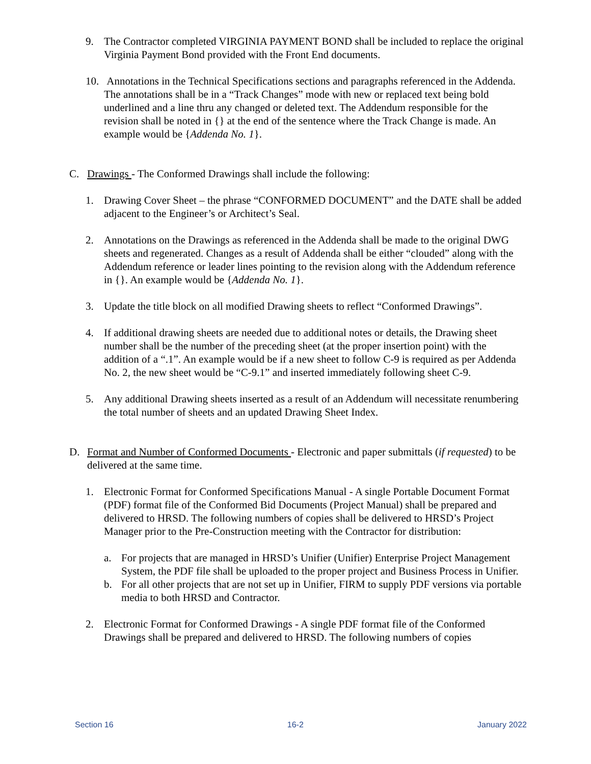9. The Contractor completed VIRGINIA PAYMENT BOND shall be included to replace the original Virginia Payment Bond provided with the Front End documents.
10. Annotations in the Technical Specifications sections and paragraphs referenced in the Addenda. The annotations shall be in a “Track Changes” mode with new or replaced text being bold underlined and a line thru any changed or deleted text. The Addendum responsible for the revision shall be noted in {} at the end of the sentence where the Track Change is made. An example would be {Addenda No. 1}.
C. Drawings - The Conformed Drawings shall include the following:
1. Drawing Cover Sheet – the phrase “CONFORMED DOCUMENT” and the DATE shall be added adjacent to the Engineer’s or Architect’s Seal.
2. Annotations on the Drawings as referenced in the Addenda shall be made to the original DWG sheets and regenerated. Changes as a result of Addenda shall be either “clouded” along with the Addendum reference or leader lines pointing to the revision along with the Addendum reference in {}. An example would be {Addenda No. 1}.
3. Update the title block on all modified Drawing sheets to reflect “Conformed Drawings”.
4. If additional drawing sheets are needed due to additional notes or details, the Drawing sheet number shall be the number of the preceding sheet (at the proper insertion point) with the addition of a “.1”. An example would be if a new sheet to follow C-9 is required as per Addenda No. 2, the new sheet would be “C-9.1” and inserted immediately following sheet C-9.
5. Any additional Drawing sheets inserted as a result of an Addendum will necessitate renumbering the total number of sheets and an updated Drawing Sheet Index.
D. Format and Number of Conformed Documents - Electronic and paper submittals (if requested) to be delivered at the same time.
1. Electronic Format for Conformed Specifications Manual - A single Portable Document Format (PDF) format file of the Conformed Bid Documents (Project Manual) shall be prepared and delivered to HRSD. The following numbers of copies shall be delivered to HRSD’s Project Manager prior to the Pre-Construction meeting with the Contractor for distribution:
a. For projects that are managed in HRSD’s Unifier (Unifier) Enterprise Project Management System, the PDF file shall be uploaded to the proper project and Business Process in Unifier.
b. For all other projects that are not set up in Unifier, FIRM to supply PDF versions via portable media to both HRSD and Contractor.
2. Electronic Format for Conformed Drawings - A single PDF format file of the Conformed Drawings shall be prepared and delivered to HRSD. The following numbers of copies
Section 16 16-2 January 2022